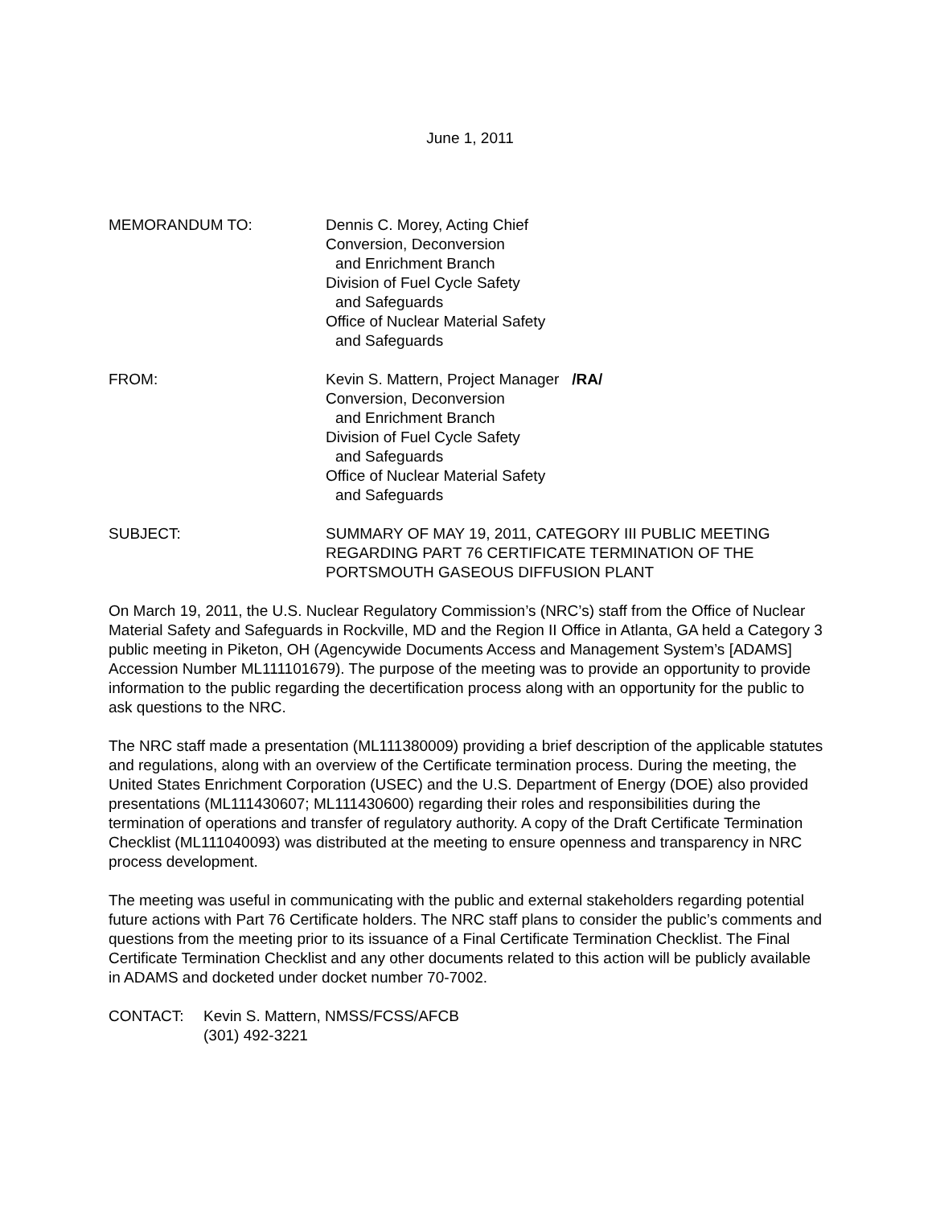June 1, 2011
MEMORANDUM TO: Dennis C. Morey, Acting Chief
Conversion, Deconversion
and Enrichment Branch
Division of Fuel Cycle Safety
and Safeguards
Office of Nuclear Material Safety
and Safeguards
FROM: Kevin S. Mattern, Project Manager /RA/
Conversion, Deconversion
and Enrichment Branch
Division of Fuel Cycle Safety
and Safeguards
Office of Nuclear Material Safety
and Safeguards
SUBJECT: SUMMARY OF MAY 19, 2011, CATEGORY III PUBLIC MEETING REGARDING PART 76 CERTIFICATE TERMINATION OF THE PORTSMOUTH GASEOUS DIFFUSION PLANT
On March 19, 2011, the U.S. Nuclear Regulatory Commission’s (NRC’s) staff from the Office of Nuclear Material Safety and Safeguards in Rockville, MD and the Region II Office in Atlanta, GA held a Category 3 public meeting in Piketon, OH (Agencywide Documents Access and Management System’s [ADAMS] Accession Number ML111101679). The purpose of the meeting was to provide an opportunity to provide information to the public regarding the decertification process along with an opportunity for the public to ask questions to the NRC.
The NRC staff made a presentation (ML111380009) providing a brief description of the applicable statutes and regulations, along with an overview of the Certificate termination process. During the meeting, the United States Enrichment Corporation (USEC) and the U.S. Department of Energy (DOE) also provided presentations (ML111430607; ML111430600) regarding their roles and responsibilities during the termination of operations and transfer of regulatory authority. A copy of the Draft Certificate Termination Checklist (ML111040093) was distributed at the meeting to ensure openness and transparency in NRC process development.
The meeting was useful in communicating with the public and external stakeholders regarding potential future actions with Part 76 Certificate holders. The NRC staff plans to consider the public’s comments and questions from the meeting prior to its issuance of a Final Certificate Termination Checklist. The Final Certificate Termination Checklist and any other documents related to this action will be publicly available in ADAMS and docketed under docket number 70-7002.
CONTACT: Kevin S. Mattern, NMSS/FCSS/AFCB
(301) 492-3221